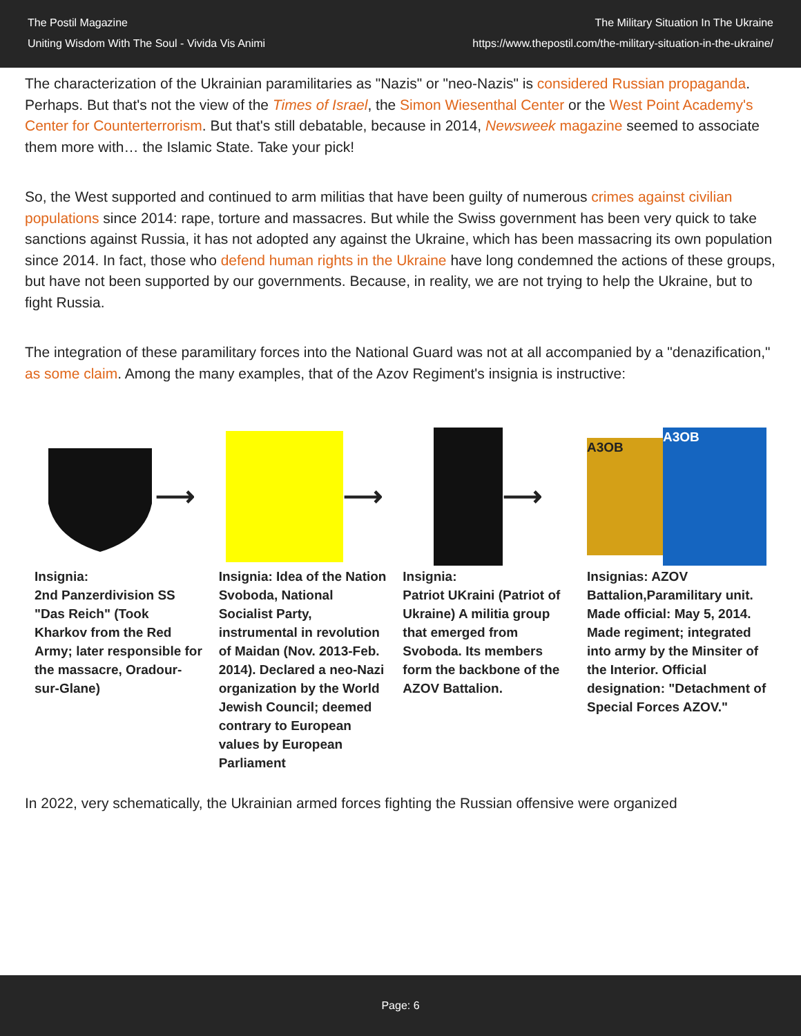The Postil Magazine
Uniting Wisdom With The Soul - Vivida Vis Animi
The Military Situation In The Ukraine
https://www.thepostil.com/the-military-situation-in-the-ukraine/
The characterization of the Ukrainian paramilitaries as "Nazis" or "neo-Nazis" is considered Russian propaganda. Perhaps. But that's not the view of the Times of Israel, the Simon Wiesenthal Center or the West Point Academy's Center for Counterterrorism. But that's still debatable, because in 2014, Newsweek magazine seemed to associate them more with… the Islamic State. Take your pick!
So, the West supported and continued to arm militias that have been guilty of numerous crimes against civilian populations since 2014: rape, torture and massacres. But while the Swiss government has been very quick to take sanctions against Russia, it has not adopted any against the Ukraine, which has been massacring its own population since 2014. In fact, those who defend human rights in the Ukraine have long condemned the actions of these groups, but have not been supported by our governments. Because, in reality, we are not trying to help the Ukraine, but to fight Russia.
The integration of these paramilitary forces into the National Guard was not at all accompanied by a "denazification," as some claim. Among the many examples, that of the Azov Regiment's insignia is instructive:
⟶
Insignia:
2nd Panzerdivision SS "Das Reich" (Took Kharkov from the Red Army; later responsible for the massacre, Oradour-sur-Glane)
⟶
Insignia: Idea of the Nation Svoboda, National Socialist Party, instrumental in revolution of Maidan (Nov. 2013-Feb. 2014). Declared a neo-Nazi organization by the World Jewish Council; deemed contrary to European values by European Parliament
⟶
Insignia:
Patriot UKraini (Patriot of Ukraine) A militia group that emerged from Svoboda. Its members form the backbone of the AZOV Battalion.
A3OB
A3OB
Insignias: AZOV Battalion,Paramilitary unit. Made official: May 5, 2014. Made regiment; integrated into army by the Minsiter of the Interior. Official designation: "Detachment of Special Forces AZOV."
In 2022, very schematically, the Ukrainian armed forces fighting the Russian offensive were organized
Page: 6